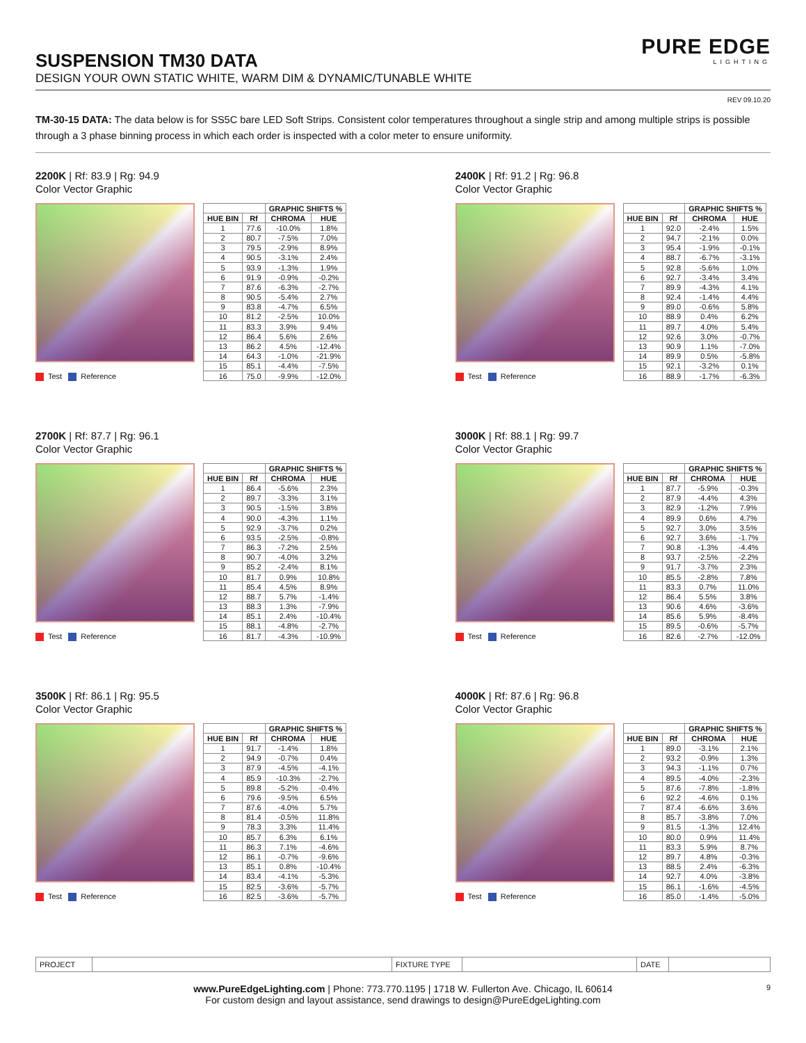SUSPENSION TM30 DATA
DESIGN YOUR OWN STATIC WHITE, WARM DIM & DYNAMIC/TUNABLE WHITE
PURE EDGE
LIGHTING
REV 09.10.20
TM-30-15 DATA: The data below is for SS5C bare LED Soft Strips. Consistent color temperatures throughout a single strip and among multiple strips is possible through a 3 phase binning process in which each order is inspected with a color meter to ensure uniformity.
2200K | Rf: 83.9 | Rg: 94.9
Color Vector Graphic
Test Reference
| | | GRAPHIC SHIFTS % | |
| --- | --- | --- | --- |
| HUE BIN | Rf | CHROMA | HUE |
| 1 | 77.6 | -10.0% | 1.8% |
| 2 | 80.7 | -7.5% | 7.0% |
| 3 | 79.5 | -2.9% | 8.9% |
| 4 | 90.5 | -3.1% | 2.4% |
| 5 | 93.9 | -1.3% | 1.9% |
| 6 | 91.9 | -0.9% | -0.2% |
| 7 | 87.6 | -6.3% | -2.7% |
| 8 | 90.5 | -5.4% | 2.7% |
| 9 | 83.8 | -4.7% | 6.5% |
| 10 | 81.2 | -2.5% | 10.0% |
| 11 | 83.3 | 3.9% | 9.4% |
| 12 | 86.4 | 5.6% | 2.6% |
| 13 | 86.2 | 4.5% | -12.4% |
| 14 | 64.3 | -1.0% | -21.9% |
| 15 | 85.1 | -4.4% | -7.5% |
| 16 | 75.0 | -9.9% | -12.0% |
2400K | Rf: 91.2 | Rg: 96.8
Color Vector Graphic
Test Reference
| | | GRAPHIC SHIFTS % | |
| --- | --- | --- | --- |
| HUE BIN | Rf | CHROMA | HUE |
| 1 | 92.0 | -2.4% | 1.5% |
| 2 | 94.7 | -2.1% | 0.0% |
| 3 | 95.4 | -1.9% | -0.1% |
| 4 | 88.7 | -6.7% | -3.1% |
| 5 | 92.8 | -5.6% | 1.0% |
| 6 | 92.7 | -3.4% | 3.4% |
| 7 | 89.9 | -4.3% | 4.1% |
| 8 | 92.4 | -1.4% | 4.4% |
| 9 | 89.0 | -0.6% | 5.8% |
| 10 | 88.9 | 0.4% | 6.2% |
| 11 | 89.7 | 4.0% | 5.4% |
| 12 | 92.6 | 3.0% | -0.7% |
| 13 | 90.9 | 1.1% | -7.0% |
| 14 | 89.9 | 0.5% | -5.8% |
| 15 | 92.1 | -3.2% | 0.1% |
| 16 | 88.9 | -1.7% | -6.3% |
2700K | Rf: 87.7 | Rg: 96.1
Color Vector Graphic
Test Reference
| | | GRAPHIC SHIFTS % | |
| --- | --- | --- | --- |
| HUE BIN | Rf | CHROMA | HUE |
| 1 | 86.4 | -5.6% | 2.3% |
| 2 | 89.7 | -3.3% | 3.1% |
| 3 | 90.5 | -1.5% | 3.8% |
| 4 | 90.0 | -4.3% | 1.1% |
| 5 | 92.9 | -3.7% | 0.2% |
| 6 | 93.5 | -2.5% | -0.8% |
| 7 | 86.3 | -7.2% | 2.5% |
| 8 | 90.7 | -4.0% | 3.2% |
| 9 | 85.2 | -2.4% | 8.1% |
| 10 | 81.7 | 0.9% | 10.8% |
| 11 | 85.4 | 4.5% | 8.9% |
| 12 | 88.7 | 5.7% | -1.4% |
| 13 | 88.3 | 1.3% | -7.9% |
| 14 | 85.1 | 2.4% | -10.4% |
| 15 | 88.1 | -4.8% | -2.7% |
| 16 | 81.7 | -4.3% | -10.9% |
3000K | Rf: 88.1 | Rg: 99.7
Color Vector Graphic
Test Reference
| | | GRAPHIC SHIFTS % | |
| --- | --- | --- | --- |
| HUE BIN | Rf | CHROMA | HUE |
| 1 | 87.7 | -5.9% | -0.3% |
| 2 | 87.9 | -4.4% | 4.3% |
| 3 | 82.9 | -1.2% | 7.9% |
| 4 | 89.9 | 0.6% | 4.7% |
| 5 | 92.7 | 3.0% | 3.5% |
| 6 | 92.7 | 3.6% | -1.7% |
| 7 | 90.8 | -1.3% | -4.4% |
| 8 | 93.7 | -2.5% | -2.2% |
| 9 | 91.7 | -3.7% | 2.3% |
| 10 | 85.5 | -2.8% | 7.8% |
| 11 | 83.3 | 0.7% | 11.0% |
| 12 | 86.4 | 5.5% | 3.8% |
| 13 | 90.6 | 4.6% | -3.6% |
| 14 | 85.6 | 5.9% | -8.4% |
| 15 | 89.5 | -0.6% | -5.7% |
| 16 | 82.6 | -2.7% | -12.0% |
3500K | Rf: 86.1 | Rg: 95.5
Color Vector Graphic
Test Reference
| | | GRAPHIC SHIFTS % | |
| --- | --- | --- | --- |
| HUE BIN | Rf | CHROMA | HUE |
| 1 | 91.7 | -1.4% | 1.8% |
| 2 | 94.9 | -0.7% | 0.4% |
| 3 | 87.9 | -4.5% | -4.1% |
| 4 | 85.9 | -10.3% | -2.7% |
| 5 | 89.8 | -5.2% | -0.4% |
| 6 | 79.6 | -9.5% | 6.5% |
| 7 | 87.6 | -4.0% | 5.7% |
| 8 | 81.4 | -0.5% | 11.8% |
| 9 | 78.3 | 3.3% | 11.4% |
| 10 | 85.7 | 6.3% | 6.1% |
| 11 | 86.3 | 7.1% | -4.6% |
| 12 | 86.1 | -0.7% | -9.6% |
| 13 | 85.1 | 0.8% | -10.4% |
| 14 | 83.4 | -4.1% | -5.3% |
| 15 | 82.5 | -3.6% | -5.7% |
| 16 | 82.5 | -3.6% | -5.7% |
4000K | Rf: 87.6 | Rg: 96.8
Color Vector Graphic
Test Reference
| | | GRAPHIC SHIFTS % | |
| --- | --- | --- | --- |
| HUE BIN | Rf | CHROMA | HUE |
| 1 | 89.0 | -3.1% | 2.1% |
| 2 | 93.2 | -0.9% | 1.3% |
| 3 | 94.3 | -1.1% | 0.7% |
| 4 | 89.5 | -4.0% | -2.3% |
| 5 | 87.6 | -7.8% | -1.8% |
| 6 | 92.2 | -4.6% | 0.1% |
| 7 | 87.4 | -6.6% | 3.6% |
| 8 | 85.7 | -3.8% | 7.0% |
| 9 | 81.5 | -1.3% | 12.4% |
| 10 | 80.0 | 0.9% | 11.4% |
| 11 | 83.3 | 5.9% | 8.7% |
| 12 | 89.7 | 4.8% | -0.3% |
| 13 | 88.5 | 2.4% | -6.3% |
| 14 | 92.7 | 4.0% | -3.8% |
| 15 | 86.1 | -1.6% | -4.5% |
| 16 | 85.0 | -1.4% | -5.0% |
| PROJECT | | FIXTURE TYPE | | DATE | |
www.PureEdgeLighting.com | Phone: 773.770.1195 | 1718 W. Fullerton Ave. Chicago, IL 60614
For custom design and layout assistance, send drawings to design@PureEdgeLighting.com
9